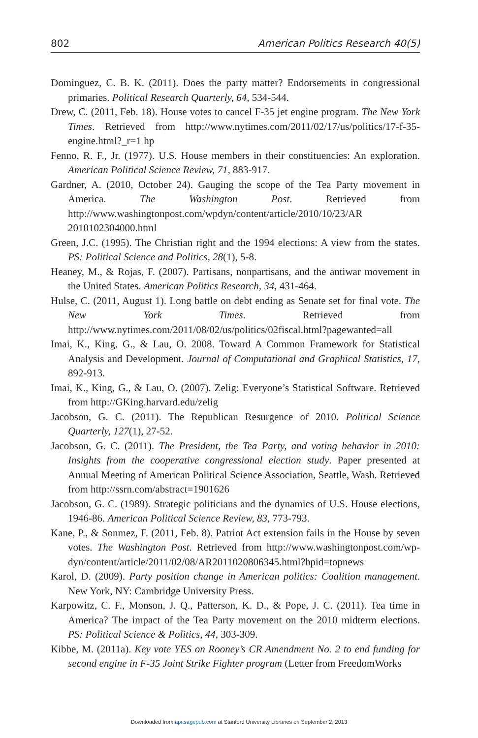802 American Politics Research 40(5)
Dominguez, C. B. K. (2011). Does the party matter? Endorsements in congressional primaries. Political Research Quarterly, 64, 534-544.
Drew, C. (2011, Feb. 18). House votes to cancel F-35 jet engine program. The New York Times. Retrieved from http://www.nytimes.com/2011/02/17/us/politics/17-f-35-engine.html?_r=1 hp
Fenno, R. F., Jr. (1977). U.S. House members in their constituencies: An exploration. American Political Science Review, 71, 883-917.
Gardner, A. (2010, October 24). Gauging the scope of the Tea Party movement in America. The Washington Post. Retrieved from http://www.washingtonpost.com/wpdyn/content/article/2010/10/23/AR 2010102304000.html
Green, J.C. (1995). The Christian right and the 1994 elections: A view from the states. PS: Political Science and Politics, 28(1), 5-8.
Heaney, M., & Rojas, F. (2007). Partisans, nonpartisans, and the antiwar movement in the United States. American Politics Research, 34, 431-464.
Hulse, C. (2011, August 1). Long battle on debt ending as Senate set for final vote. The New York Times. Retrieved from http://www.nytimes.com/2011/08/02/us/politics/02fiscal.html?pagewanted=all
Imai, K., King, G., & Lau, O. 2008. Toward A Common Framework for Statistical Analysis and Development. Journal of Computational and Graphical Statistics, 17, 892-913.
Imai, K., King, G., & Lau, O. (2007). Zelig: Everyone’s Statistical Software. Retrieved from http://GKing.harvard.edu/zelig
Jacobson, G. C. (2011). The Republican Resurgence of 2010. Political Science Quarterly, 127(1), 27-52.
Jacobson, G. C. (2011). The President, the Tea Party, and voting behavior in 2010: Insights from the cooperative congressional election study. Paper presented at Annual Meeting of American Political Science Association, Seattle, Wash. Retrieved from http://ssrn.com/abstract=1901626
Jacobson, G. C. (1989). Strategic politicians and the dynamics of U.S. House elections, 1946-86. American Political Science Review, 83, 773-793.
Kane, P., & Sonmez, F. (2011, Feb. 8). Patriot Act extension fails in the House by seven votes. The Washington Post. Retrieved from http://www.washingtonpost.com/wp-dyn/content/article/2011/02/08/AR2011020806345.html?hpid=topnews
Karol, D. (2009). Party position change in American politics: Coalition management. New York, NY: Cambridge University Press.
Karpowitz, C. F., Monson, J. Q., Patterson, K. D., & Pope, J. C. (2011). Tea time in America? The impact of the Tea Party movement on the 2010 midterm elections. PS: Political Science & Politics, 44, 303-309.
Kibbe, M. (2011a). Key vote YES on Rooney’s CR Amendment No. 2 to end funding for second engine in F-35 Joint Strike Fighter program (Letter from FreedomWorks
Downloaded from apr.sagepub.com at Stanford University Libraries on September 2, 2013